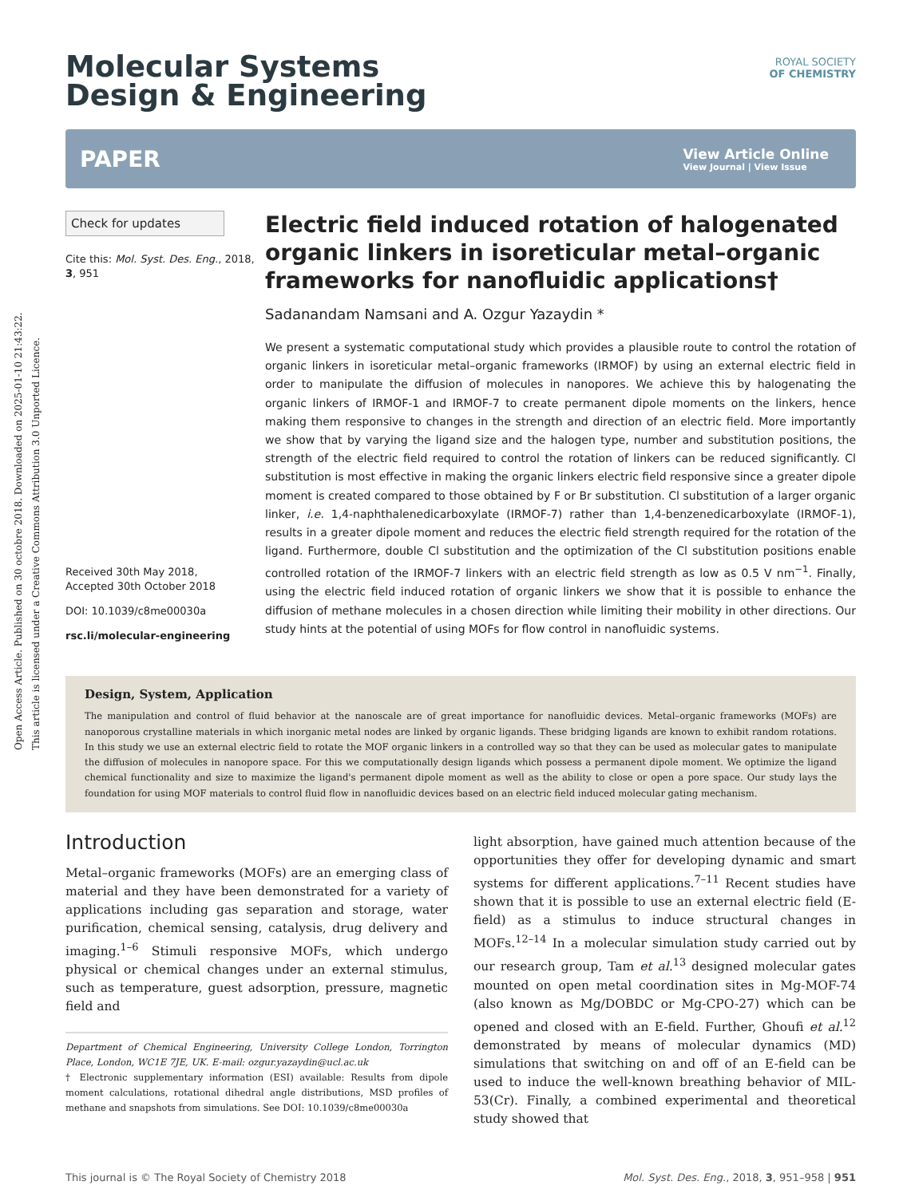Open Access Article. Published on 30 octobre 2018. Downloaded on 2025-01-10 21:43:22.
This article is licensed under a Creative Commons Attribution 3.0 Unported Licence.
ROYAL SOCIETY
OF CHEMISTRY
Molecular Systems
Design & Engineering
PAPER View Article Online
View Journal | View Issue
Check for updates
Cite this: Mol. Syst. Des. Eng., 2018, 3, 951
Received 30th May 2018,
Accepted 30th October 2018
DOI: 10.1039/c8me00030a
rsc.li/molecular-engineering
Electric field induced rotation of halogenated organic linkers in isoreticular metal–organic frameworks for nanofluidic applications†
Sadanandam Namsani and A. Ozgur Yazaydin *
We present a systematic computational study which provides a plausible route to control the rotation of organic linkers in isoreticular metal–organic frameworks (IRMOF) by using an external electric field in order to manipulate the diffusion of molecules in nanopores. We achieve this by halogenating the organic linkers of IRMOF-1 and IRMOF-7 to create permanent dipole moments on the linkers, hence making them responsive to changes in the strength and direction of an electric field. More importantly we show that by varying the ligand size and the halogen type, number and substitution positions, the strength of the electric field required to control the rotation of linkers can be reduced significantly. Cl substitution is most effective in making the organic linkers electric field responsive since a greater dipole moment is created compared to those obtained by F or Br substitution. Cl substitution of a larger organic linker, i.e. 1,4-naphthalenedicarboxylate (IRMOF-7) rather than 1,4-benzenedicarboxylate (IRMOF-1), results in a greater dipole moment and reduces the electric field strength required for the rotation of the ligand. Furthermore, double Cl substitution and the optimization of the Cl substitution positions enable controlled rotation of the IRMOF-7 linkers with an electric field strength as low as 0.5 V nm<sup>−1</sup>. Finally, using the electric field induced rotation of organic linkers we show that it is possible to enhance the diffusion of methane molecules in a chosen direction while limiting their mobility in other directions. Our study hints at the potential of using MOFs for flow control in nanofluidic systems.
Design, System, Application
The manipulation and control of fluid behavior at the nanoscale are of great importance for nanofluidic devices. Metal–organic frameworks (MOFs) are nanoporous crystalline materials in which inorganic metal nodes are linked by organic ligands. These bridging ligands are known to exhibit random rotations. In this study we use an external electric field to rotate the MOF organic linkers in a controlled way so that they can be used as molecular gates to manipulate the diffusion of molecules in nanopore space. For this we computationally design ligands which possess a permanent dipole moment. We optimize the ligand chemical functionality and size to maximize the ligand's permanent dipole moment as well as the ability to close or open a pore space. Our study lays the foundation for using MOF materials to control fluid flow in nanofluidic devices based on an electric field induced molecular gating mechanism.
Introduction
Metal–organic frameworks (MOFs) are an emerging class of material and they have been demonstrated for a variety of applications including gas separation and storage, water purification, chemical sensing, catalysis, drug delivery and imaging.<sup>1–6</sup> Stimuli responsive MOFs, which undergo physical or chemical changes under an external stimulus, such as temperature, guest adsorption, pressure, magnetic field and
Department of Chemical Engineering, University College London, Torrington Place, London, WC1E 7JE, UK. E-mail: ozgur.yazaydin@ucl.ac.uk
† Electronic supplementary information (ESI) available: Results from dipole moment calculations, rotational dihedral angle distributions, MSD profiles of methane and snapshots from simulations. See DOI: 10.1039/c8me00030a
light absorption, have gained much attention because of the opportunities they offer for developing dynamic and smart systems for different applications.<sup>7–11</sup> Recent studies have shown that it is possible to use an external electric field (E-field) as a stimulus to induce structural changes in MOFs.<sup>12–14</sup> In a molecular simulation study carried out by our research group, Tam et al.<sup>13</sup> designed molecular gates mounted on open metal coordination sites in Mg-MOF-74 (also known as Mg/DOBDC or Mg-CPO-27) which can be opened and closed with an E-field. Further, Ghoufi et al.<sup>12</sup> demonstrated by means of molecular dynamics (MD) simulations that switching on and off of an E-field can be used to induce the well-known breathing behavior of MIL-53(Cr). Finally, a combined experimental and theoretical study showed that
This journal is © The Royal Society of Chemistry 2018 Mol. Syst. Des. Eng., 2018, 3, 951–958 | 951